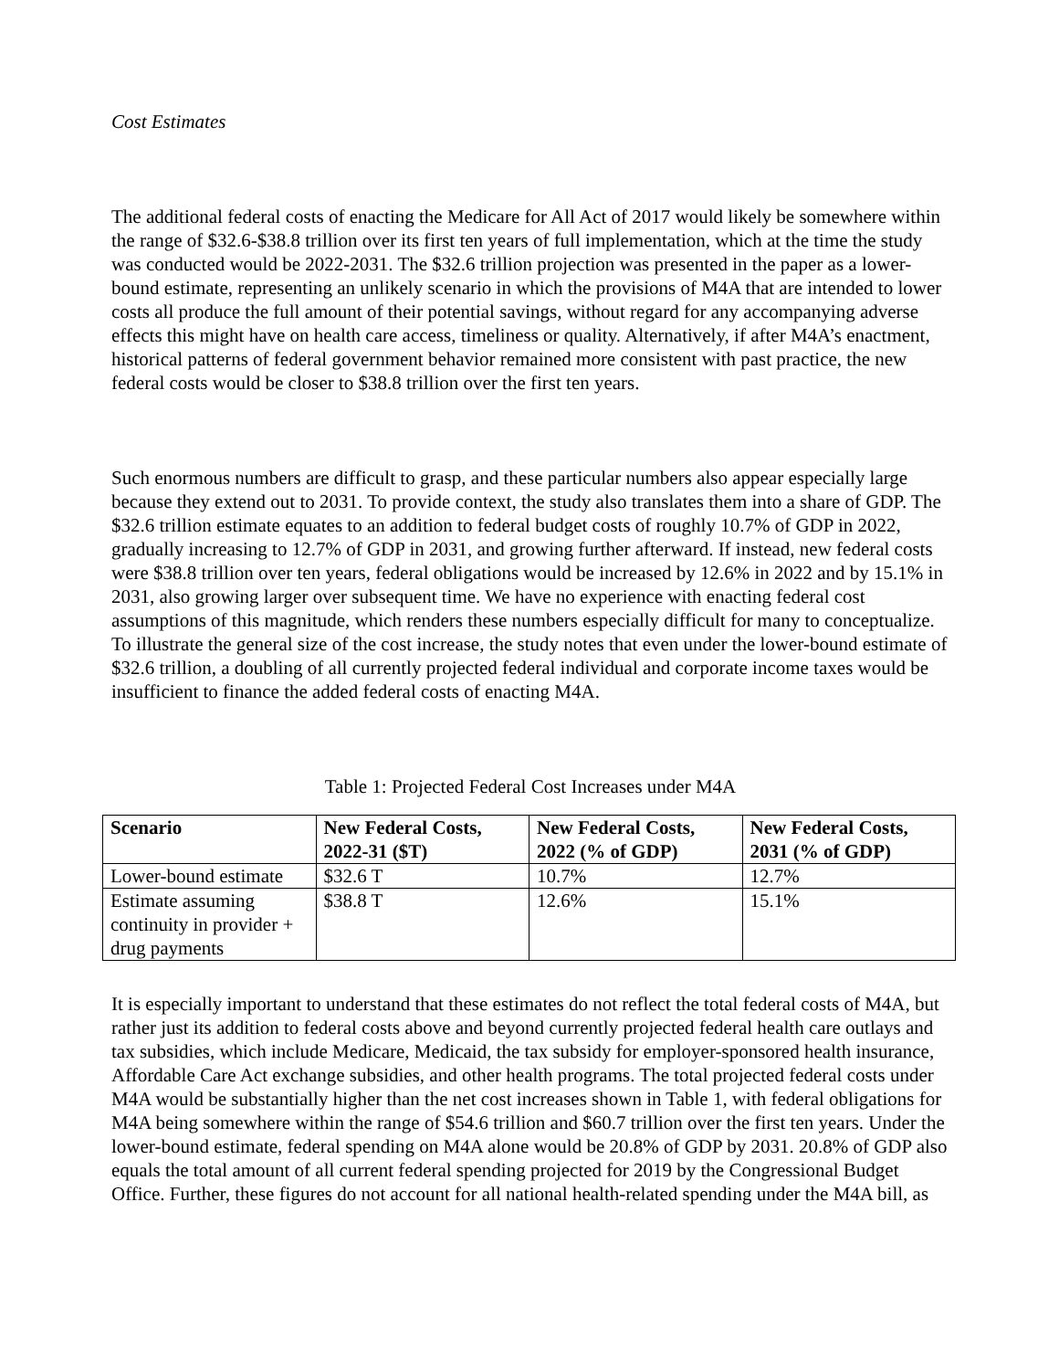Cost Estimates
The additional federal costs of enacting the Medicare for All Act of 2017 would likely be somewhere within the range of $32.6-$38.8 trillion over its first ten years of full implementation, which at the time the study was conducted would be 2022-2031. The $32.6 trillion projection was presented in the paper as a lower-bound estimate, representing an unlikely scenario in which the provisions of M4A that are intended to lower costs all produce the full amount of their potential savings, without regard for any accompanying adverse effects this might have on health care access, timeliness or quality. Alternatively, if after M4A’s enactment, historical patterns of federal government behavior remained more consistent with past practice, the new federal costs would be closer to $38.8 trillion over the first ten years.
Such enormous numbers are difficult to grasp, and these particular numbers also appear especially large because they extend out to 2031. To provide context, the study also translates them into a share of GDP. The $32.6 trillion estimate equates to an addition to federal budget costs of roughly 10.7% of GDP in 2022, gradually increasing to 12.7% of GDP in 2031, and growing further afterward. If instead, new federal costs were $38.8 trillion over ten years, federal obligations would be increased by 12.6% in 2022 and by 15.1% in 2031, also growing larger over subsequent time. We have no experience with enacting federal cost assumptions of this magnitude, which renders these numbers especially difficult for many to conceptualize. To illustrate the general size of the cost increase, the study notes that even under the lower-bound estimate of $32.6 trillion, a doubling of all currently projected federal individual and corporate income taxes would be insufficient to finance the added federal costs of enacting M4A.
Table 1: Projected Federal Cost Increases under M4A
| Scenario | New Federal Costs, 2022-31 ($T) | New Federal Costs, 2022 (% of GDP) | New Federal Costs, 2031 (% of GDP) |
| --- | --- | --- | --- |
| Lower-bound estimate | $32.6 T | 10.7% | 12.7% |
| Estimate assuming continuity in provider + drug payments | $38.8 T | 12.6% | 15.1% |
It is especially important to understand that these estimates do not reflect the total federal costs of M4A, but rather just its addition to federal costs above and beyond currently projected federal health care outlays and tax subsidies, which include Medicare, Medicaid, the tax subsidy for employer-sponsored health insurance, Affordable Care Act exchange subsidies, and other health programs. The total projected federal costs under M4A would be substantially higher than the net cost increases shown in Table 1, with federal obligations for M4A being somewhere within the range of $54.6 trillion and $60.7 trillion over the first ten years. Under the lower-bound estimate, federal spending on M4A alone would be 20.8% of GDP by 2031. 20.8% of GDP also equals the total amount of all current federal spending projected for 2019 by the Congressional Budget Office. Further, these figures do not account for all national health-related spending under the M4A bill, as